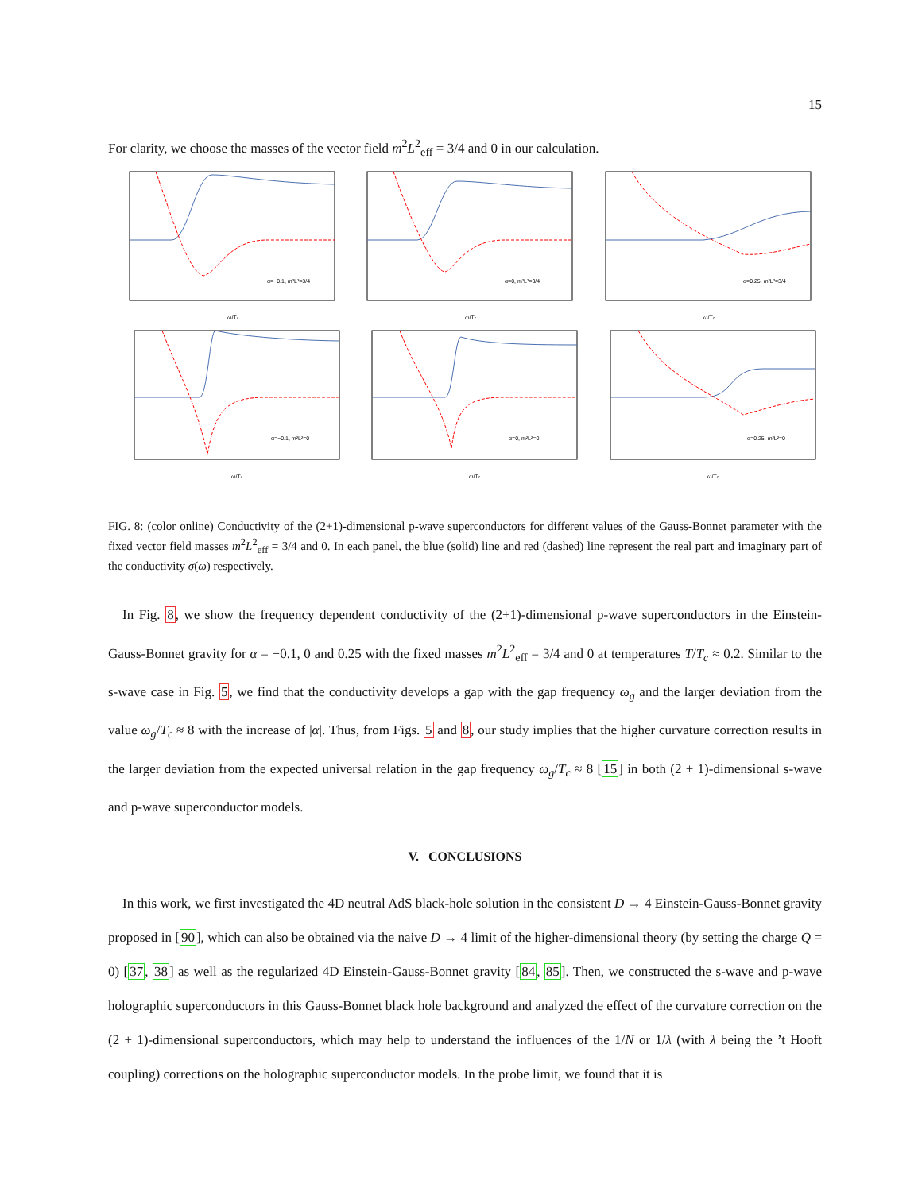15
For clarity, we choose the masses of the vector field m<sup>2</sup>L<sup>2</sup><sub>eff</sub> = 3/4 and 0 in our calculation.
α=−0.1, m²L²=3/4
ω/Tc
α=0, m²L²=3/4
ω/Tc
α=0.25, m²L²=3/4
ω/Tc
α=−0.1, m²L²=0
ω/Tc
α=0, m²L²=0
ω/Tc
α=0.25, m²L²=0
ω/Tc
FIG. 8: (color online) Conductivity of the (2+1)-dimensional p-wave superconductors for different values of the Gauss-Bonnet parameter with the fixed vector field masses m<sup>2</sup>L<sup>2</sup><sub>eff</sub> = 3/4 and 0. In each panel, the blue (solid) line and red (dashed) line represent the real part and imaginary part of the conductivity σ(ω) respectively.
In Fig. 8, we show the frequency dependent conductivity of the (2+1)-dimensional p-wave superconductors in the Einstein-Gauss-Bonnet gravity for α = −0.1, 0 and 0.25 with the fixed masses m<sup>2</sup>L<sup>2</sup><sub>eff</sub> = 3/4 and 0 at temperatures T/T<sub>c</sub> ≈ 0.2. Similar to the s-wave case in Fig. 5, we find that the conductivity develops a gap with the gap frequency ω<sub>g</sub> and the larger deviation from the value ω<sub>g</sub>/T<sub>c</sub> ≈ 8 with the increase of |α|. Thus, from Figs. 5 and 8, our study implies that the higher curvature correction results in the larger deviation from the expected universal relation in the gap frequency ω<sub>g</sub>/T<sub>c</sub> ≈ 8 [15] in both (2 + 1)-dimensional s-wave and p-wave superconductor models.
V. CONCLUSIONS
In this work, we first investigated the 4D neutral AdS black-hole solution in the consistent D → 4 Einstein-Gauss-Bonnet gravity proposed in [90], which can also be obtained via the naive D → 4 limit of the higher-dimensional theory (by setting the charge Q = 0) [37, 38] as well as the regularized 4D Einstein-Gauss-Bonnet gravity [84, 85]. Then, we constructed the s-wave and p-wave holographic superconductors in this Gauss-Bonnet black hole background and analyzed the effect of the curvature correction on the (2 + 1)-dimensional superconductors, which may help to understand the influences of the 1/N or 1/λ (with λ being the ’t Hooft coupling) corrections on the holographic superconductor models. In the probe limit, we found that it is